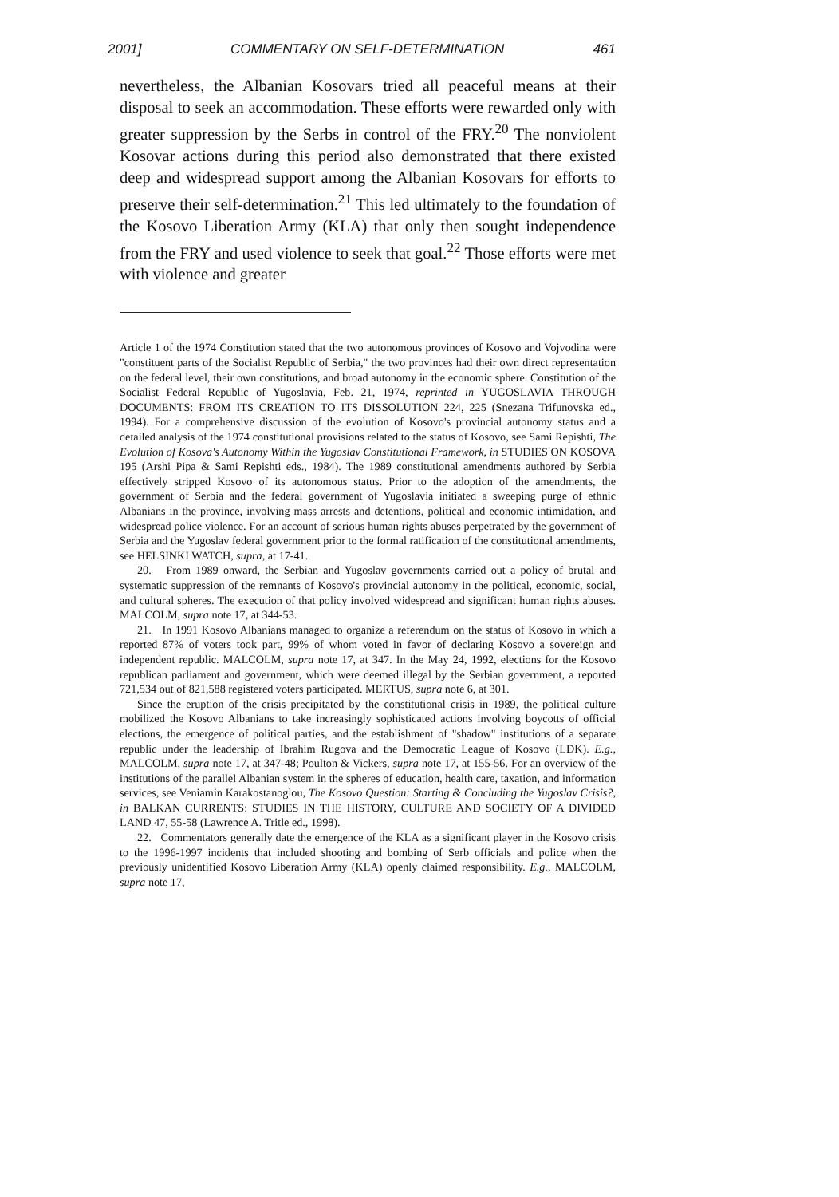2001] COMMENTARY ON SELF-DETERMINATION 461
nevertheless, the Albanian Kosovars tried all peaceful means at their disposal to seek an accommodation. These efforts were rewarded only with greater suppression by the Serbs in control of the FRY.<sup>20</sup> The nonviolent Kosovar actions during this period also demonstrated that there existed deep and widespread support among the Albanian Kosovars for efforts to preserve their self-determination.<sup>21</sup> This led ultimately to the foundation of the Kosovo Liberation Army (KLA) that only then sought independence from the FRY and used violence to seek that goal.<sup>22</sup> Those efforts were met with violence and greater
Article 1 of the 1974 Constitution stated that the two autonomous provinces of Kosovo and Vojvodina were "constituent parts of the Socialist Republic of Serbia," the two provinces had their own direct representation on the federal level, their own constitutions, and broad autonomy in the economic sphere. Constitution of the Socialist Federal Republic of Yugoslavia, Feb. 21, 1974, reprinted in YUGOSLAVIA THROUGH DOCUMENTS: FROM ITS CREATION TO ITS DISSOLUTION 224, 225 (Snezana Trifunovska ed., 1994). For a comprehensive discussion of the evolution of Kosovo's provincial autonomy status and a detailed analysis of the 1974 constitutional provisions related to the status of Kosovo, see Sami Repishti, The Evolution of Kosova's Autonomy Within the Yugoslav Constitutional Framework, in STUDIES ON KOSOVA 195 (Arshi Pipa & Sami Repishti eds., 1984). The 1989 constitutional amendments authored by Serbia effectively stripped Kosovo of its autonomous status. Prior to the adoption of the amendments, the government of Serbia and the federal government of Yugoslavia initiated a sweeping purge of ethnic Albanians in the province, involving mass arrests and detentions, political and economic intimidation, and widespread police violence. For an account of serious human rights abuses perpetrated by the government of Serbia and the Yugoslav federal government prior to the formal ratification of the constitutional amendments, see HELSINKI WATCH, supra, at 17-41.
20. From 1989 onward, the Serbian and Yugoslav governments carried out a policy of brutal and systematic suppression of the remnants of Kosovo's provincial autonomy in the political, economic, social, and cultural spheres. The execution of that policy involved widespread and significant human rights abuses. MALCOLM, supra note 17, at 344-53.
21. In 1991 Kosovo Albanians managed to organize a referendum on the status of Kosovo in which a reported 87% of voters took part, 99% of whom voted in favor of declaring Kosovo a sovereign and independent republic. MALCOLM, supra note 17, at 347. In the May 24, 1992, elections for the Kosovo republican parliament and government, which were deemed illegal by the Serbian government, a reported 721,534 out of 821,588 registered voters participated. MERTUS, supra note 6, at 301.
Since the eruption of the crisis precipitated by the constitutional crisis in 1989, the political culture mobilized the Kosovo Albanians to take increasingly sophisticated actions involving boycotts of official elections, the emergence of political parties, and the establishment of "shadow" institutions of a separate republic under the leadership of Ibrahim Rugova and the Democratic League of Kosovo (LDK). E.g., MALCOLM, supra note 17, at 347-48; Poulton & Vickers, supra note 17, at 155-56. For an overview of the institutions of the parallel Albanian system in the spheres of education, health care, taxation, and information services, see Veniamin Karakostanoglou, The Kosovo Question: Starting & Concluding the Yugoslav Crisis?, in BALKAN CURRENTS: STUDIES IN THE HISTORY, CULTURE AND SOCIETY OF A DIVIDED LAND 47, 55-58 (Lawrence A. Tritle ed., 1998).
22. Commentators generally date the emergence of the KLA as a significant player in the Kosovo crisis to the 1996-1997 incidents that included shooting and bombing of Serb officials and police when the previously unidentified Kosovo Liberation Army (KLA) openly claimed responsibility. E.g., MALCOLM, supra note 17,